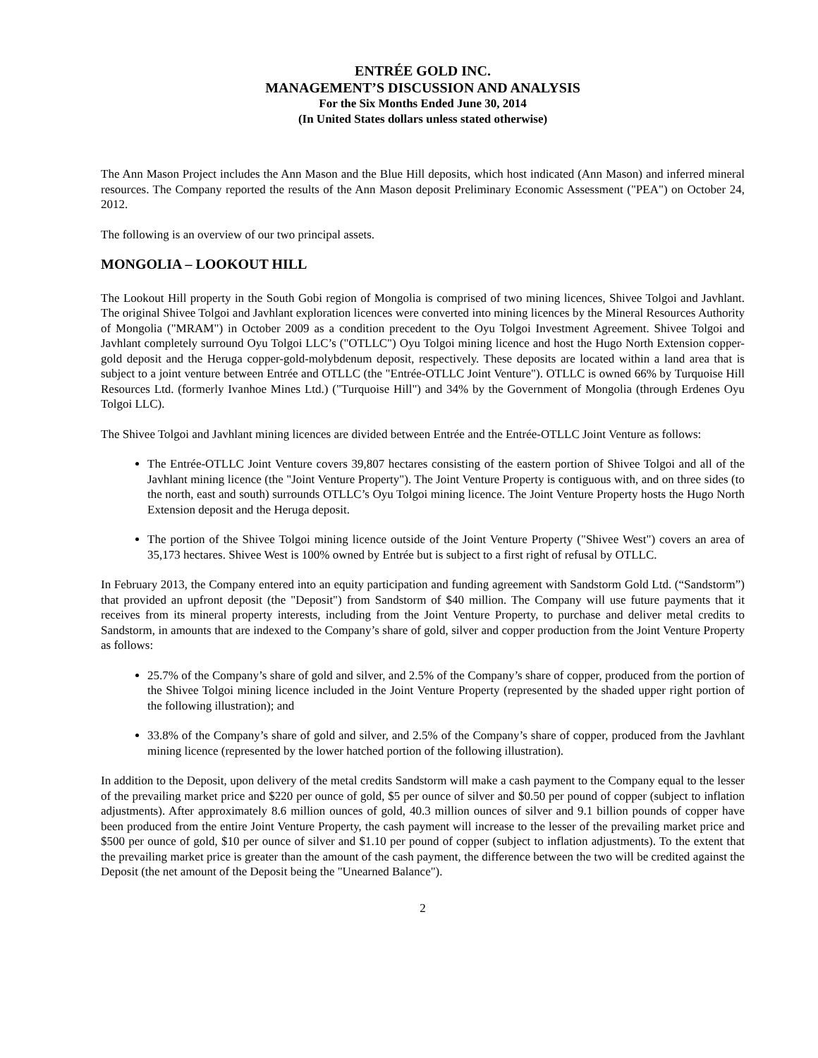ENTRÉE GOLD INC.
MANAGEMENT’S DISCUSSION AND ANALYSIS
For the Six Months Ended June 30, 2014
(In United States dollars unless stated otherwise)
The Ann Mason Project includes the Ann Mason and the Blue Hill deposits, which host indicated (Ann Mason) and inferred mineral resources. The Company reported the results of the Ann Mason deposit Preliminary Economic Assessment ("PEA") on October 24, 2012.
The following is an overview of our two principal assets.
MONGOLIA – LOOKOUT HILL
The Lookout Hill property in the South Gobi region of Mongolia is comprised of two mining licences, Shivee Tolgoi and Javhlant. The original Shivee Tolgoi and Javhlant exploration licences were converted into mining licences by the Mineral Resources Authority of Mongolia ("MRAM") in October 2009 as a condition precedent to the Oyu Tolgoi Investment Agreement. Shivee Tolgoi and Javhlant completely surround Oyu Tolgoi LLC’s ("OTLLC") Oyu Tolgoi mining licence and host the Hugo North Extension copper-gold deposit and the Heruga copper-gold-molybdenum deposit, respectively. These deposits are located within a land area that is subject to a joint venture between Entrée and OTLLC (the "Entrée-OTLLC Joint Venture"). OTLLC is owned 66% by Turquoise Hill Resources Ltd. (formerly Ivanhoe Mines Ltd.) ("Turquoise Hill") and 34% by the Government of Mongolia (through Erdenes Oyu Tolgoi LLC).
The Shivee Tolgoi and Javhlant mining licences are divided between Entrée and the Entrée-OTLLC Joint Venture as follows:
The Entrée-OTLLC Joint Venture covers 39,807 hectares consisting of the eastern portion of Shivee Tolgoi and all of the Javhlant mining licence (the "Joint Venture Property"). The Joint Venture Property is contiguous with, and on three sides (to the north, east and south) surrounds OTLLC’s Oyu Tolgoi mining licence. The Joint Venture Property hosts the Hugo North Extension deposit and the Heruga deposit.
The portion of the Shivee Tolgoi mining licence outside of the Joint Venture Property ("Shivee West") covers an area of 35,173 hectares. Shivee West is 100% owned by Entrée but is subject to a first right of refusal by OTLLC.
In February 2013, the Company entered into an equity participation and funding agreement with Sandstorm Gold Ltd. (“Sandstorm”) that provided an upfront deposit (the "Deposit") from Sandstorm of $40 million. The Company will use future payments that it receives from its mineral property interests, including from the Joint Venture Property, to purchase and deliver metal credits to Sandstorm, in amounts that are indexed to the Company’s share of gold, silver and copper production from the Joint Venture Property as follows:
25.7% of the Company’s share of gold and silver, and 2.5% of the Company’s share of copper, produced from the portion of the Shivee Tolgoi mining licence included in the Joint Venture Property (represented by the shaded upper right portion of the following illustration); and
33.8% of the Company’s share of gold and silver, and 2.5% of the Company’s share of copper, produced from the Javhlant mining licence (represented by the lower hatched portion of the following illustration).
In addition to the Deposit, upon delivery of the metal credits Sandstorm will make a cash payment to the Company equal to the lesser of the prevailing market price and $220 per ounce of gold, $5 per ounce of silver and $0.50 per pound of copper (subject to inflation adjustments). After approximately 8.6 million ounces of gold, 40.3 million ounces of silver and 9.1 billion pounds of copper have been produced from the entire Joint Venture Property, the cash payment will increase to the lesser of the prevailing market price and $500 per ounce of gold, $10 per ounce of silver and $1.10 per pound of copper (subject to inflation adjustments). To the extent that the prevailing market price is greater than the amount of the cash payment, the difference between the two will be credited against the Deposit (the net amount of the Deposit being the "Unearned Balance").
2